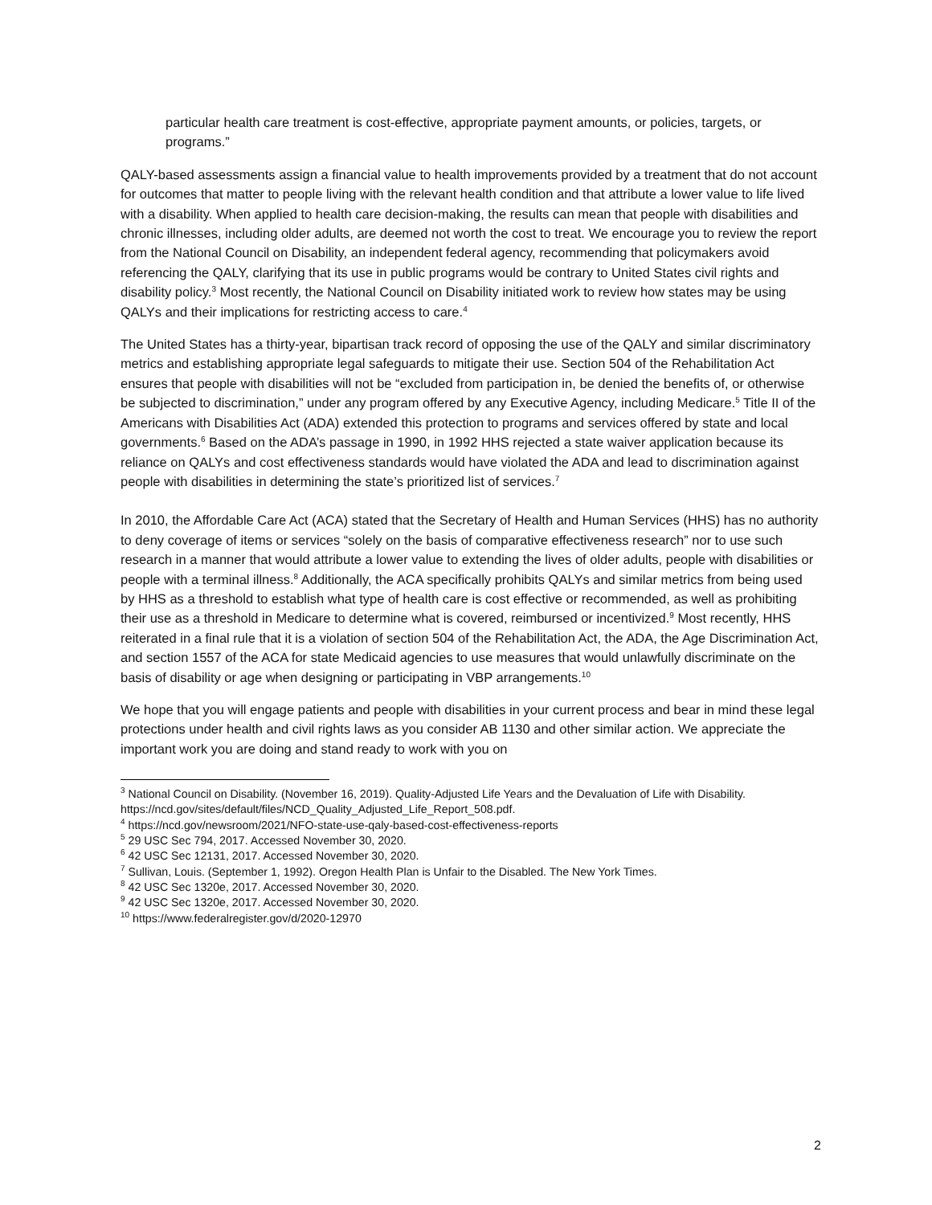particular health care treatment is cost-effective, appropriate payment amounts, or policies, targets, or programs.”
QALY-based assessments assign a financial value to health improvements provided by a treatment that do not account for outcomes that matter to people living with the relevant health condition and that attribute a lower value to life lived with a disability. When applied to health care decision-making, the results can mean that people with disabilities and chronic illnesses, including older adults, are deemed not worth the cost to treat. We encourage you to review the report from the National Council on Disability, an independent federal agency, recommending that policymakers avoid referencing the QALY, clarifying that its use in public programs would be contrary to United States civil rights and disability policy.<sup>3</sup> Most recently, the National Council on Disability initiated work to review how states may be using QALYs and their implications for restricting access to care.<sup>4</sup>
The United States has a thirty-year, bipartisan track record of opposing the use of the QALY and similar discriminatory metrics and establishing appropriate legal safeguards to mitigate their use. Section 504 of the Rehabilitation Act ensures that people with disabilities will not be “excluded from participation in, be denied the benefits of, or otherwise be subjected to discrimination,” under any program offered by any Executive Agency, including Medicare.<sup>5</sup> Title II of the Americans with Disabilities Act (ADA) extended this protection to programs and services offered by state and local governments.<sup>6</sup> Based on the ADA’s passage in 1990, in 1992 HHS rejected a state waiver application because its reliance on QALYs and cost effectiveness standards would have violated the ADA and lead to discrimination against people with disabilities in determining the state’s prioritized list of services.<sup>7</sup>
In 2010, the Affordable Care Act (ACA) stated that the Secretary of Health and Human Services (HHS) has no authority to deny coverage of items or services “solely on the basis of comparative effectiveness research” nor to use such research in a manner that would attribute a lower value to extending the lives of older adults, people with disabilities or people with a terminal illness.<sup>8</sup> Additionally, the ACA specifically prohibits QALYs and similar metrics from being used by HHS as a threshold to establish what type of health care is cost effective or recommended, as well as prohibiting their use as a threshold in Medicare to determine what is covered, reimbursed or incentivized.<sup>9</sup> Most recently, HHS reiterated in a final rule that it is a violation of section 504 of the Rehabilitation Act, the ADA, the Age Discrimination Act, and section 1557 of the ACA for state Medicaid agencies to use measures that would unlawfully discriminate on the basis of disability or age when designing or participating in VBP arrangements.<sup>10</sup>
We hope that you will engage patients and people with disabilities in your current process and bear in mind these legal protections under health and civil rights laws as you consider AB 1130 and other similar action. We appreciate the important work you are doing and stand ready to work with you on
<sup>3</sup> National Council on Disability. (November 16, 2019). Quality-Adjusted Life Years and the Devaluation of Life with Disability. https://ncd.gov/sites/default/files/NCD_Quality_Adjusted_Life_Report_508.pdf.
<sup>4</sup> https://ncd.gov/newsroom/2021/NFO-state-use-qaly-based-cost-effectiveness-reports
<sup>5</sup> 29 USC Sec 794, 2017. Accessed November 30, 2020.
<sup>6</sup> 42 USC Sec 12131, 2017. Accessed November 30, 2020.
<sup>7</sup> Sullivan, Louis. (September 1, 1992). Oregon Health Plan is Unfair to the Disabled. The New York Times.
<sup>8</sup> 42 USC Sec 1320e, 2017. Accessed November 30, 2020.
<sup>9</sup> 42 USC Sec 1320e, 2017. Accessed November 30, 2020.
<sup>10</sup> https://www.federalregister.gov/d/2020-12970
2